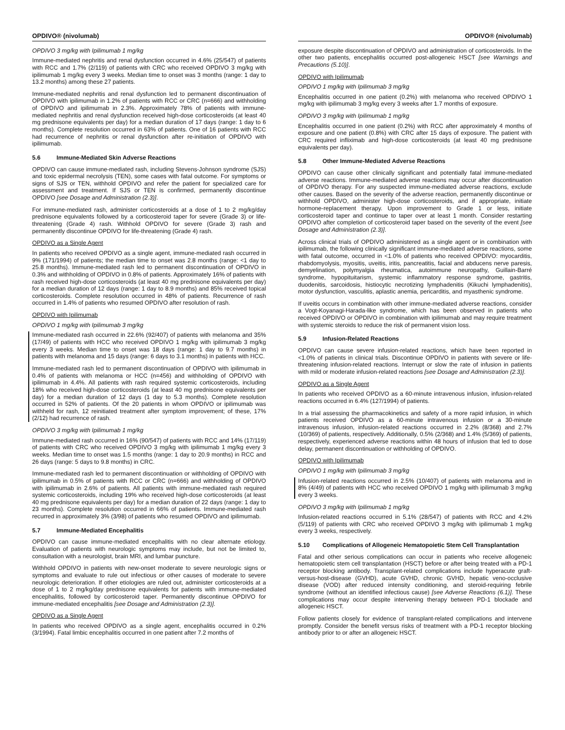OPDIVO® (nivolumab)
OPDIVO 3 mg/kg with Ipilimumab 1 mg/kg
Immune-mediated nephritis and renal dysfunction occurred in 4.6% (25/547) of patients with RCC and 1.7% (2/119) of patients with CRC who received OPDIVO 3 mg/kg with ipilimumab 1 mg/kg every 3 weeks. Median time to onset was 3 months (range: 1 day to 13.2 months) among these 27 patients.
Immune-mediated nephritis and renal dysfunction led to permanent discontinuation of OPDIVO with ipilimumab in 1.2% of patients with RCC or CRC (n=666) and withholding of OPDIVO and ipilimumab in 2.3%. Approximately 78% of patients with immune-mediated nephritis and renal dysfunction received high-dose corticosteroids (at least 40 mg prednisone equivalents per day) for a median duration of 17 days (range: 1 day to 6 months). Complete resolution occurred in 63% of patients. One of 16 patients with RCC had recurrence of nephritis or renal dysfunction after re-initiation of OPDIVO with ipilimumab.
5.6 Immune-Mediated Skin Adverse Reactions
OPDIVO can cause immune-mediated rash, including Stevens-Johnson syndrome (SJS) and toxic epidermal necrolysis (TEN), some cases with fatal outcome. For symptoms or signs of SJS or TEN, withhold OPDIVO and refer the patient for specialized care for assessment and treatment. If SJS or TEN is confirmed, permanently discontinue OPDIVO [see Dosage and Administration (2.3)].
For immune-mediated rash, administer corticosteroids at a dose of 1 to 2 mg/kg/day prednisone equivalents followed by a corticosteroid taper for severe (Grade 3) or life-threatening (Grade 4) rash. Withhold OPDIVO for severe (Grade 3) rash and permanently discontinue OPDIVO for life-threatening (Grade 4) rash.
OPDIVO as a Single Agent
In patients who received OPDIVO as a single agent, immune-mediated rash occurred in 9% (171/1994) of patients; the median time to onset was 2.8 months (range: <1 day to 25.8 months). Immune-mediated rash led to permanent discontinuation of OPDIVO in 0.3% and withholding of OPDIVO in 0.8% of patients. Approximately 16% of patients with rash received high-dose corticosteroids (at least 40 mg prednisone equivalents per day) for a median duration of 12 days (range: 1 day to 8.9 months) and 85% received topical corticosteroids. Complete resolution occurred in 48% of patients. Recurrence of rash occurred in 1.4% of patients who resumed OPDIVO after resolution of rash.
OPDIVO with Ipilimumab
OPDIVO 1 mg/kg with Ipilimumab 3 mg/kg
Immune-mediated rash occurred in 22.6% (92/407) of patients with melanoma and 35% (17/49) of patients with HCC who received OPDIVO 1 mg/kg with ipilimumab 3 mg/kg every 3 weeks. Median time to onset was 18 days (range: 1 day to 9.7 months) in patients with melanoma and 15 days (range: 6 days to 3.1 months) in patients with HCC.
Immune-mediated rash led to permanent discontinuation of OPDIVO with ipilimumab in 0.4% of patients with melanoma or HCC (n=456) and withholding of OPDIVO with ipilimumab in 4.4%. All patients with rash required systemic corticosteroids, including 18% who received high-dose corticosteroids (at least 40 mg prednisone equivalents per day) for a median duration of 12 days (1 day to 5.3 months). Complete resolution occurred in 52% of patients. Of the 20 patients in whom OPDIVO or ipilimumab was withheld for rash, 12 reinitiated treatment after symptom improvement; of these, 17% (2/12) had recurrence of rash.
OPDIVO 3 mg/kg with Ipilimumab 1 mg/kg
Immune-mediated rash occurred in 16% (90/547) of patients with RCC and 14% (17/119) of patients with CRC who received OPDIVO 3 mg/kg with ipilimumab 1 mg/kg every 3 weeks. Median time to onset was 1.5 months (range: 1 day to 20.9 months) in RCC and 26 days (range: 5 days to 9.8 months) in CRC.
Immune-mediated rash led to permanent discontinuation or withholding of OPDIVO with ipilimumab in 0.5% of patients with RCC or CRC (n=666) and withholding of OPDIVO with ipilimumab in 2.6% of patients. All patients with immune-mediated rash required systemic corticosteroids, including 19% who received high-dose corticosteroids (at least 40 mg prednisone equivalents per day) for a median duration of 22 days (range: 1 day to 23 months). Complete resolution occurred in 66% of patients. Immune-mediated rash recurred in approximately 3% (3/98) of patients who resumed OPDIVO and ipilimumab.
5.7 Immune-Mediated Encephalitis
OPDIVO can cause immune-mediated encephalitis with no clear alternate etiology. Evaluation of patients with neurologic symptoms may include, but not be limited to, consultation with a neurologist, brain MRI, and lumbar puncture.
Withhold OPDIVO in patients with new-onset moderate to severe neurologic signs or symptoms and evaluate to rule out infectious or other causes of moderate to severe neurologic deterioration. If other etiologies are ruled out, administer corticosteroids at a dose of 1 to 2 mg/kg/day prednisone equivalents for patients with immune-mediated encephalitis, followed by corticosteroid taper. Permanently discontinue OPDIVO for immune-mediated encephalitis [see Dosage and Administration (2.3)].
OPDIVO as a Single Agent
In patients who received OPDIVO as a single agent, encephalitis occurred in 0.2% (3/1994). Fatal limbic encephalitis occurred in one patient after 7.2 months of
OPDIVO® (nivolumab)
exposure despite discontinuation of OPDIVO and administration of corticosteroids. In the other two patients, encephalitis occurred post-allogeneic HSCT [see Warnings and Precautions (5.10)].
OPDIVO with Ipilimumab
OPDIVO 1 mg/kg with Ipilimumab 3 mg/kg
Encephalitis occurred in one patient (0.2%) with melanoma who received OPDIVO 1 mg/kg with ipilimumab 3 mg/kg every 3 weeks after 1.7 months of exposure.
OPDIVO 3 mg/kg with Ipilimumab 1 mg/kg
Encephalitis occurred in one patient (0.2%) with RCC after approximately 4 months of exposure and one patient (0.8%) with CRC after 15 days of exposure. The patient with CRC required infliximab and high-dose corticosteroids (at least 40 mg prednisone equivalents per day).
5.8 Other Immune-Mediated Adverse Reactions
OPDIVO can cause other clinically significant and potentially fatal immune-mediated adverse reactions. Immune-mediated adverse reactions may occur after discontinuation of OPDIVO therapy. For any suspected immune-mediated adverse reactions, exclude other causes. Based on the severity of the adverse reaction, permanently discontinue or withhold OPDIVO, administer high-dose corticosteroids, and if appropriate, initiate hormone-replacement therapy. Upon improvement to Grade 1 or less, initiate corticosteroid taper and continue to taper over at least 1 month. Consider restarting OPDIVO after completion of corticosteroid taper based on the severity of the event [see Dosage and Administration (2.3)].
Across clinical trials of OPDIVO administered as a single agent or in combination with ipilimumab, the following clinically significant immune-mediated adverse reactions, some with fatal outcome, occurred in <1.0% of patients who received OPDIVO: myocarditis, rhabdomyolysis, myositis, uveitis, iritis, pancreatitis, facial and abducens nerve paresis, demyelination, polymyalgia rheumatica, autoimmune neuropathy, Guillain-Barré syndrome, hypopituitarism, systemic inflammatory response syndrome, gastritis, duodenitis, sarcoidosis, histiocytic necrotizing lymphadenitis (Kikuchi lymphadenitis), motor dysfunction, vasculitis, aplastic anemia, pericarditis, and myasthenic syndrome.
If uveitis occurs in combination with other immune-mediated adverse reactions, consider a Vogt-Koyanagi-Harada-like syndrome, which has been observed in patients who received OPDIVO or OPDIVO in combination with ipilimumab and may require treatment with systemic steroids to reduce the risk of permanent vision loss.
5.9 Infusion-Related Reactions
OPDIVO can cause severe infusion-related reactions, which have been reported in <1.0% of patients in clinical trials. Discontinue OPDIVO in patients with severe or life-threatening infusion-related reactions. Interrupt or slow the rate of infusion in patients with mild or moderate infusion-related reactions [see Dosage and Administration (2.3)].
OPDIVO as a Single Agent
In patients who received OPDIVO as a 60-minute intravenous infusion, infusion-related reactions occurred in 6.4% (127/1994) of patients.
In a trial assessing the pharmacokinetics and safety of a more rapid infusion, in which patients received OPDIVO as a 60-minute intravenous infusion or a 30-minute intravenous infusion, infusion-related reactions occurred in 2.2% (8/368) and 2.7% (10/369) of patients, respectively. Additionally, 0.5% (2/368) and 1.4% (5/369) of patients, respectively, experienced adverse reactions within 48 hours of infusion that led to dose delay, permanent discontinuation or withholding of OPDIVO.
OPDIVO with Ipilimumab
OPDIVO 1 mg/kg with Ipilimumab 3 mg/kg
Infusion-related reactions occurred in 2.5% (10/407) of patients with melanoma and in 8% (4/49) of patients with HCC who received OPDIVO 1 mg/kg with ipilimumab 3 mg/kg every 3 weeks.
OPDIVO 3 mg/kg with Ipilimumab 1 mg/kg
Infusion-related reactions occurred in 5.1% (28/547) of patients with RCC and 4.2% (5/119) of patients with CRC who received OPDIVO 3 mg/kg with ipilimumab 1 mg/kg every 3 weeks, respectively.
5.10 Complications of Allogeneic Hematopoietic Stem Cell Transplantation
Fatal and other serious complications can occur in patients who receive allogeneic hematopoietic stem cell transplantation (HSCT) before or after being treated with a PD-1 receptor blocking antibody. Transplant-related complications include hyperacute graft-versus-host-disease (GVHD), acute GVHD, chronic GVHD, hepatic veno-occlusive disease (VOD) after reduced intensity conditioning, and steroid-requiring febrile syndrome (without an identified infectious cause) [see Adverse Reactions (6.1)]. These complications may occur despite intervening therapy between PD-1 blockade and allogeneic HSCT.
Follow patients closely for evidence of transplant-related complications and intervene promptly. Consider the benefit versus risks of treatment with a PD-1 receptor blocking antibody prior to or after an allogeneic HSCT.